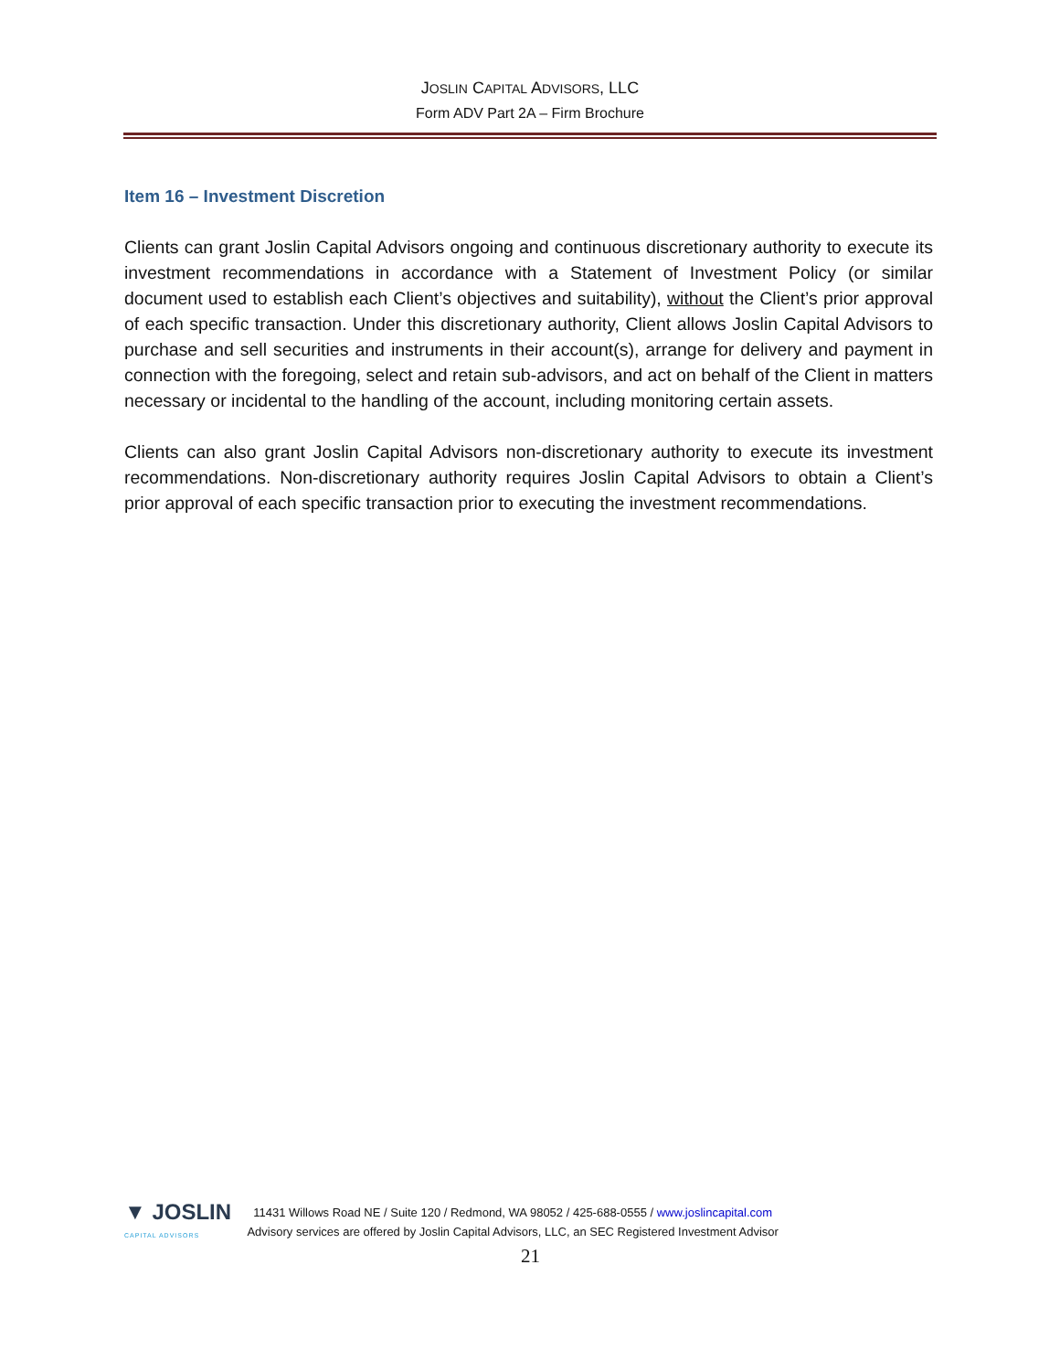JOSLIN CAPITAL ADVISORS, LLC
Form ADV Part 2A – Firm Brochure
Item 16 – Investment Discretion
Clients can grant Joslin Capital Advisors ongoing and continuous discretionary authority to execute its investment recommendations in accordance with a Statement of Investment Policy (or similar document used to establish each Client’s objectives and suitability), without the Client’s prior approval of each specific transaction. Under this discretionary authority, Client allows Joslin Capital Advisors to purchase and sell securities and instruments in their account(s), arrange for delivery and payment in connection with the foregoing, select and retain sub-advisors, and act on behalf of the Client in matters necessary or incidental to the handling of the account, including monitoring certain assets.
Clients can also grant Joslin Capital Advisors non-discretionary authority to execute its investment recommendations. Non-discretionary authority requires Joslin Capital Advisors to obtain a Client’s prior approval of each specific transaction prior to executing the investment recommendations.
▼ JOSLIN
CAPITAL ADVISORS
11431 Willows Road NE / Suite 120 / Redmond, WA 98052 / 425-688-0555 / www.joslincapital.com
Advisory services are offered by Joslin Capital Advisors, LLC, an SEC Registered Investment Advisor
21